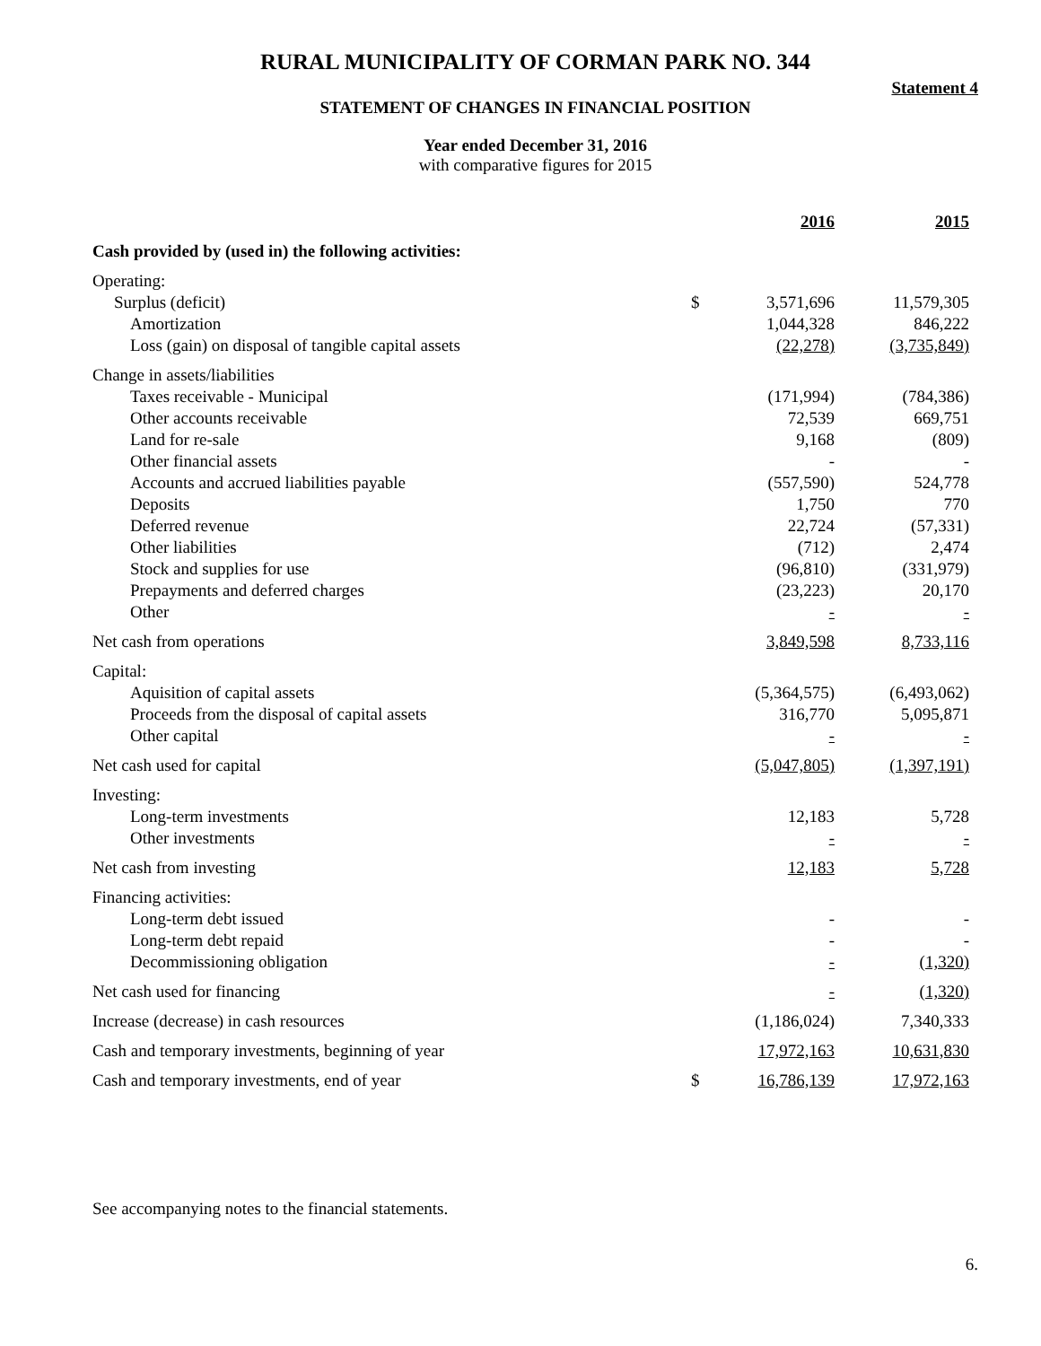RURAL MUNICIPALITY OF CORMAN PARK NO. 344
Statement 4
STATEMENT OF CHANGES IN FINANCIAL POSITION
Year ended December 31, 2016
with comparative figures for 2015
| | | 2016 | 2015 |
| Cash provided by (used in) the following activities: | | | |
| Operating: | | | |
| Surplus (deficit) | $ | 3,571,696 | 11,579,305 |
| Amortization | | 1,044,328 | 846,222 |
| Loss (gain) on disposal of tangible capital assets | | (22,278) | (3,735,849) |
| Change in assets/liabilities | | | |
| Taxes receivable - Municipal | | (171,994) | (784,386) |
| Other accounts receivable | | 72,539 | 669,751 |
| Land for re-sale | | 9,168 | (809) |
| Other financial assets | | - | - |
| Accounts and accrued liabilities payable | | (557,590) | 524,778 |
| Deposits | | 1,750 | 770 |
| Deferred revenue | | 22,724 | (57,331) |
| Other liabilities | | (712) | 2,474 |
| Stock and supplies for use | | (96,810) | (331,979) |
| Prepayments and deferred charges | | (23,223) | 20,170 |
| Other | | - | - |
| Net cash from operations | | 3,849,598 | 8,733,116 |
| Capital: | | | |
| Aquisition of capital assets | | (5,364,575) | (6,493,062) |
| Proceeds from the disposal of capital assets | | 316,770 | 5,095,871 |
| Other capital | | - | - |
| Net cash used for capital | | (5,047,805) | (1,397,191) |
| Investing: | | | |
| Long-term investments | | 12,183 | 5,728 |
| Other investments | | - | - |
| Net cash from investing | | 12,183 | 5,728 |
| Financing activities: | | | |
| Long-term debt issued | | - | - |
| Long-term debt repaid | | - | - |
| Decommissioning obligation | | - | (1,320) |
| Net cash used for financing | | - | (1,320) |
| Increase (decrease) in cash resources | | (1,186,024) | 7,340,333 |
| Cash and temporary investments, beginning of year | | 17,972,163 | 10,631,830 |
| Cash and temporary investments, end of year | $ | 16,786,139 | 17,972,163 |
See accompanying notes to the financial statements.
6.